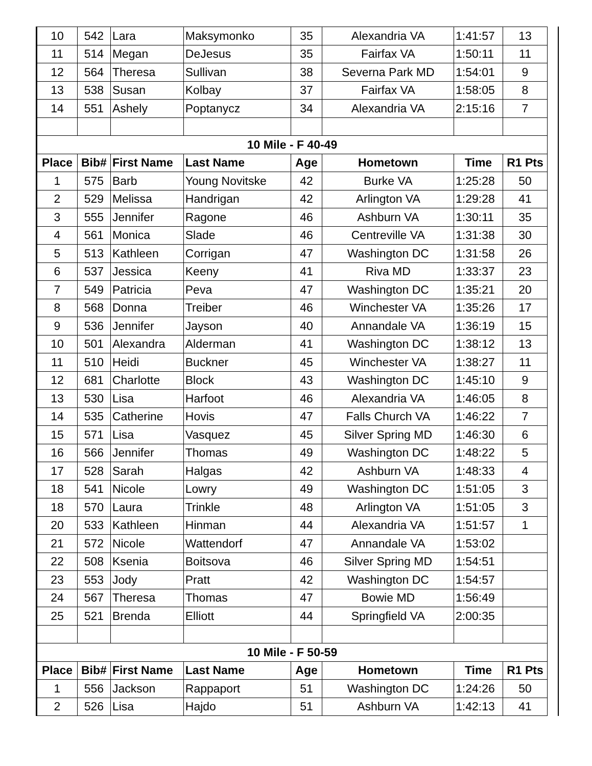| 10 | 542 | Lara | Maksymonko | 35 | Alexandria VA | 1:41:57 | 13 |
| 11 | 514 | Megan | DeJesus | 35 | Fairfax VA | 1:50:11 | 11 |
| 12 | 564 | Theresa | Sullivan | 38 | Severna Park MD | 1:54:01 | 9 |
| 13 | 538 | Susan | Kolbay | 37 | Fairfax VA | 1:58:05 | 8 |
| 14 | 551 | Ashely | Poptanycz | 34 | Alexandria VA | 2:15:16 | 7 |
| 10 Mile - F 40-49 | | | | | | | |
| Place | Bib# | First Name | Last Name | Age | Hometown | Time | R1 Pts |
| 1 | 575 | Barb | Young Novitske | 42 | Burke VA | 1:25:28 | 50 |
| 2 | 529 | Melissa | Handrigan | 42 | Arlington VA | 1:29:28 | 41 |
| 3 | 555 | Jennifer | Ragone | 46 | Ashburn VA | 1:30:11 | 35 |
| 4 | 561 | Monica | Slade | 46 | Centreville VA | 1:31:38 | 30 |
| 5 | 513 | Kathleen | Corrigan | 47 | Washington DC | 1:31:58 | 26 |
| 6 | 537 | Jessica | Keeny | 41 | Riva MD | 1:33:37 | 23 |
| 7 | 549 | Patricia | Peva | 47 | Washington DC | 1:35:21 | 20 |
| 8 | 568 | Donna | Treiber | 46 | Winchester VA | 1:35:26 | 17 |
| 9 | 536 | Jennifer | Jayson | 40 | Annandale VA | 1:36:19 | 15 |
| 10 | 501 | Alexandra | Alderman | 41 | Washington DC | 1:38:12 | 13 |
| 11 | 510 | Heidi | Buckner | 45 | Winchester VA | 1:38:27 | 11 |
| 12 | 681 | Charlotte | Block | 43 | Washington DC | 1:45:10 | 9 |
| 13 | 530 | Lisa | Harfoot | 46 | Alexandria VA | 1:46:05 | 8 |
| 14 | 535 | Catherine | Hovis | 47 | Falls Church VA | 1:46:22 | 7 |
| 15 | 571 | Lisa | Vasquez | 45 | Silver Spring MD | 1:46:30 | 6 |
| 16 | 566 | Jennifer | Thomas | 49 | Washington DC | 1:48:22 | 5 |
| 17 | 528 | Sarah | Halgas | 42 | Ashburn VA | 1:48:33 | 4 |
| 18 | 541 | Nicole | Lowry | 49 | Washington DC | 1:51:05 | 3 |
| 18 | 570 | Laura | Trinkle | 48 | Arlington VA | 1:51:05 | 3 |
| 20 | 533 | Kathleen | Hinman | 44 | Alexandria VA | 1:51:57 | 1 |
| 21 | 572 | Nicole | Wattendorf | 47 | Annandale VA | 1:53:02 | |
| 22 | 508 | Ksenia | Boitsova | 46 | Silver Spring MD | 1:54:51 | |
| 23 | 553 | Jody | Pratt | 42 | Washington DC | 1:54:57 | |
| 24 | 567 | Theresa | Thomas | 47 | Bowie MD | 1:56:49 | |
| 25 | 521 | Brenda | Elliott | 44 | Springfield VA | 2:00:35 | |
| 10 Mile - F 50-59 | | | | | | | |
| Place | Bib# | First Name | Last Name | Age | Hometown | Time | R1 Pts |
| 1 | 556 | Jackson | Rappaport | 51 | Washington DC | 1:24:26 | 50 |
| 2 | 526 | Lisa | Hajdo | 51 | Ashburn VA | 1:42:13 | 41 |